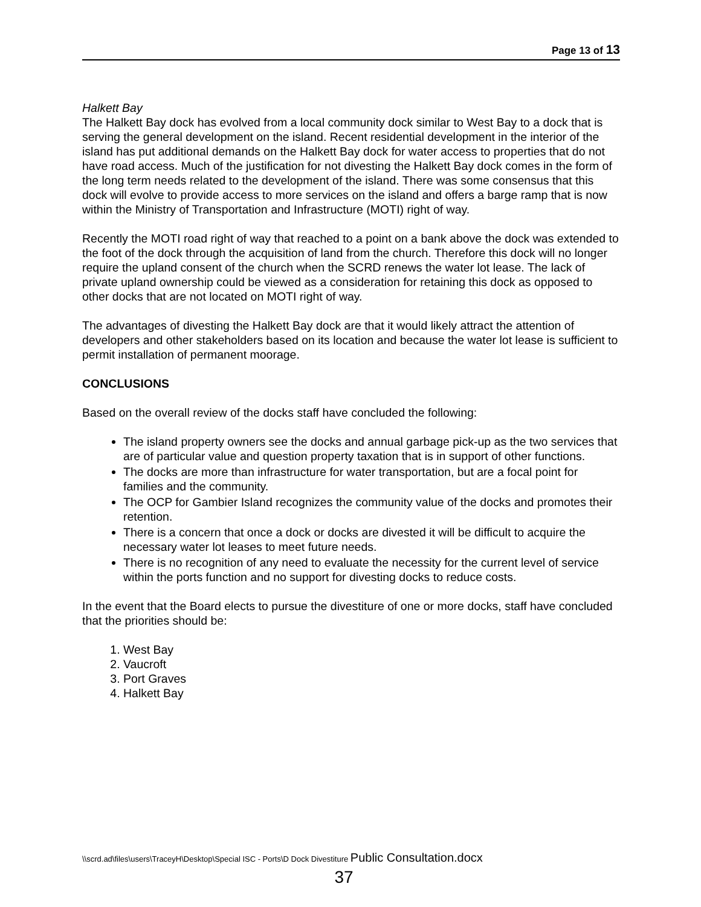Page 13 of 13
Halkett Bay
The Halkett Bay dock has evolved from a local community dock similar to West Bay to a dock that is serving the general development on the island. Recent residential development in the interior of the island has put additional demands on the Halkett Bay dock for water access to properties that do not have road access. Much of the justification for not divesting the Halkett Bay dock comes in the form of the long term needs related to the development of the island. There was some consensus that this dock will evolve to provide access to more services on the island and offers a barge ramp that is now within the Ministry of Transportation and Infrastructure (MOTI) right of way.
Recently the MOTI road right of way that reached to a point on a bank above the dock was extended to the foot of the dock through the acquisition of land from the church. Therefore this dock will no longer require the upland consent of the church when the SCRD renews the water lot lease. The lack of private upland ownership could be viewed as a consideration for retaining this dock as opposed to other docks that are not located on MOTI right of way.
The advantages of divesting the Halkett Bay dock are that it would likely attract the attention of developers and other stakeholders based on its location and because the water lot lease is sufficient to permit installation of permanent moorage.
CONCLUSIONS
Based on the overall review of the docks staff have concluded the following:
The island property owners see the docks and annual garbage pick-up as the two services that are of particular value and question property taxation that is in support of other functions.
The docks are more than infrastructure for water transportation, but are a focal point for families and the community.
The OCP for Gambier Island recognizes the community value of the docks and promotes their retention.
There is a concern that once a dock or docks are divested it will be difficult to acquire the necessary water lot leases to meet future needs.
There is no recognition of any need to evaluate the necessity for the current level of service within the ports function and no support for divesting docks to reduce costs.
In the event that the Board elects to pursue the divestiture of one or more docks, staff have concluded that the priorities should be:
1. West Bay
2. Vaucroft
3. Port Graves
4. Halkett Bay
\\scrd.ad\files\users\TraceyH\Desktop\Special ISC - Ports\D Dock Divestiture Public Consultation.docx
37